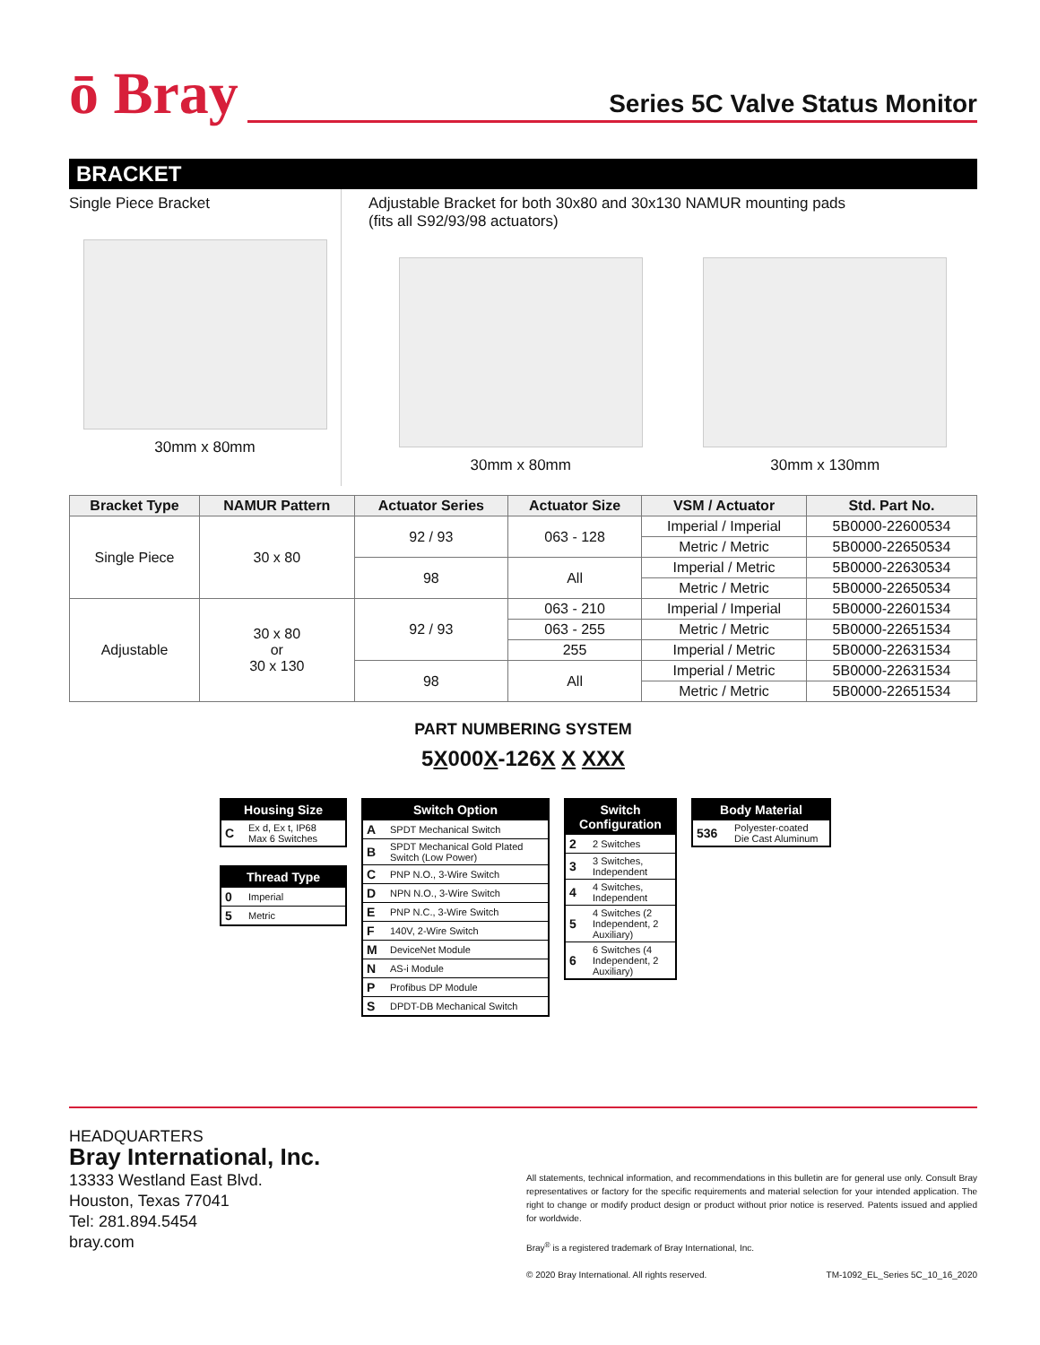ō Bray
Series 5C Valve Status Monitor
BRACKET
Single Piece Bracket
30mm x 80mm
Adjustable Bracket for both 30x80 and 30x130 NAMUR mounting pads
(fits all S92/93/98 actuators)
30mm x 80mm 30mm x 130mm
| Bracket Type | NAMUR Pattern | Actuator Series | Actuator Size | VSM / Actuator | Std. Part No. |
| --- | --- | --- | --- | --- | --- |
| Single Piece | 30 x 80 | 92 / 93 | 063 - 128 | Imperial / Imperial | 5B0000-22600534 |
| | | | | Metric / Metric | 5B0000-22650534 |
| | | 98 | All | Imperial / Metric | 5B0000-22630534 |
| | | | | Metric / Metric | 5B0000-22650534 |
| Adjustable | 30 x 80 or 30 x 130 | 92 / 93 | 063 - 210 | Imperial / Imperial | 5B0000-22601534 |
| | | | 063 - 255 | Metric / Metric | 5B0000-22651534 |
| | | | 255 | Imperial / Metric | 5B0000-22631534 |
| | | 98 | All | Imperial / Metric | 5B0000-22631534 |
| | | | | Metric / Metric | 5B0000-22651534 |
PART NUMBERING SYSTEM
5X000X-126X X XXX
Housing Size
| C | Ex d, Ex t, IP68 Max 6 Switches |
Thread Type
| 0 | Imperial |
| 5 | Metric |
Switch Option
| A | SPDT Mechanical Switch |
| B | SPDT Mechanical Gold Plated Switch (Low Power) |
| C | PNP N.O., 3-Wire Switch |
| D | NPN N.O., 3-Wire Switch |
| E | PNP N.C., 3-Wire Switch |
| F | 140V, 2-Wire Switch |
| M | DeviceNet Module |
| N | AS-i Module |
| P | Profibus DP Module |
| S | DPDT-DB Mechanical Switch |
Switch Configuration
| 2 | 2 Switches |
| 3 | 3 Switches, Independent |
| 4 | 4 Switches, Independent |
| 5 | 4 Switches (2 Independent, 2 Auxiliary) |
| 6 | 6 Switches (4 Independent, 2 Auxiliary) |
Body Material
| 536 | Polyester-coated Die Cast Aluminum |
HEADQUARTERS
Bray International, Inc.
13333 Westland East Blvd.
Houston, Texas 77041
Tel: 281.894.5454
bray.com
All statements, technical information, and recommendations in this bulletin are for general use only. Consult Bray representatives or factory for the specific requirements and material selection for your intended application. The right to change or modify product design or product without prior notice is reserved. Patents issued and applied for worldwide.
Bray<sup>®</sup> is a registered trademark of Bray International, Inc.
© 2020 Bray International. All rights reserved. TM-1092_EL_Series 5C_10_16_2020